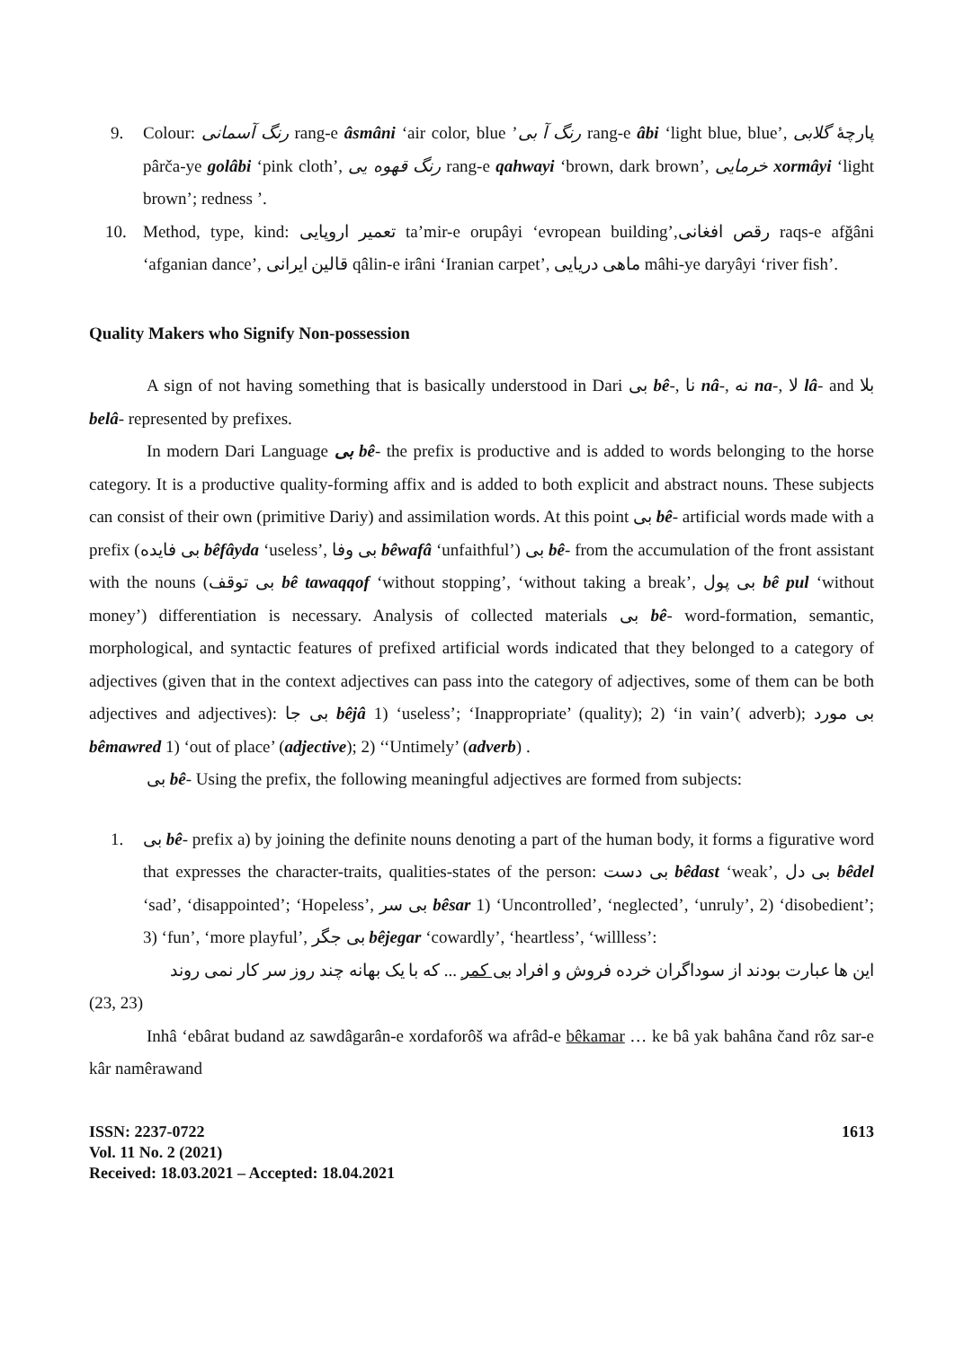9. Colour: رنگ آسمانی rang-e âsmâni ‘air color, blue ’رنگ آ بی rang-e âbi ‘light blue, blue’, پارچهٔ گلابی pârča-ye golâbi ‘pink cloth’, رنگ قهوه یی rang-e qahwayi ‘brown, dark brown’, خرمایی xormâyi ‘light brown’; redness ’.
10. Method, type, kind: تعمیر اروپایی ta’mir-e orupâyi ‘evropean building’,رقص افغانی raqs-e afğâni ‘afganian dance’, قالین ایرانی qâlin-e irâni ‘Iranian carpet’, ماهی دریایی mâhi-ye daryâyi ‘river fish’.
Quality Makers who Signify Non-possession
A sign of not having something that is basically understood in Dari بی bê-, نا nâ-, نه na-, لا lâ- and بلا belâ- represented by prefixes.
In modern Dari Language بی bê- the prefix is productive and is added to words belonging to the horse category. It is a productive quality-forming affix and is added to both explicit and abstract nouns. These subjects can consist of their own (primitive Dariy) and assimilation words. At this point بی bê- artificial words made with a prefix (بی فایده bêfâyda ‘useless’, بی وفا bêwafâ ‘unfaithful’) بی bê- from the accumulation of the front assistant with the nouns (بی توقف bê tawaqqof ‘without stopping’, ‘without taking a break’, بی پول bê pul ‘without money’) differentiation is necessary. Analysis of collected materials بی bê- word-formation, semantic, morphological, and syntactic features of prefixed artificial words indicated that they belonged to a category of adjectives (given that in the context adjectives can pass into the category of adjectives, some of them can be both adjectives and adjectives): بی جا bêjâ 1) ‘useless’; ‘Inappropriate’ (quality); 2) ‘in vain’( adverb); بی مورد bêmawred 1) ‘out of place’ (adjective); 2) ‘‘Untimely’ (adverb) .
بی bê- Using the prefix, the following meaningful adjectives are formed from subjects:
1. بی bê- prefix a) by joining the definite nouns denoting a part of the human body, it forms a figurative word that expresses the character-traits, qualities-states of the person: بی دست bêdast ‘weak’, بی دل bêdel ‘sad’, ‘disappointed’; ‘Hopeless’, بی سر bêsar 1) ‘Uncontrolled’, ‘neglected’, ‘unruly’, 2) ‘disobedient’; 3) ‘fun’, ‘more playful’, بی جگر bêjegar ‘cowardly’, ‘heartless’, ‘willless’:
این ها عبارت بودند از سوداگران خرده فروش و افراد بی کمر ... که با یک بهانه چند روز سر کار نمی روند
(23, 23)
Inhâ ‘ebârat budand az sawdâgarân-e xordaforôš wa afrâd-e bêkamar … ke bâ yak bahâna čand rôz sar-e kâr namêrawand
ISSN: 2237-0722
Vol. 11 No. 2 (2021)
Received: 18.03.2021 – Accepted: 18.04.2021
1613